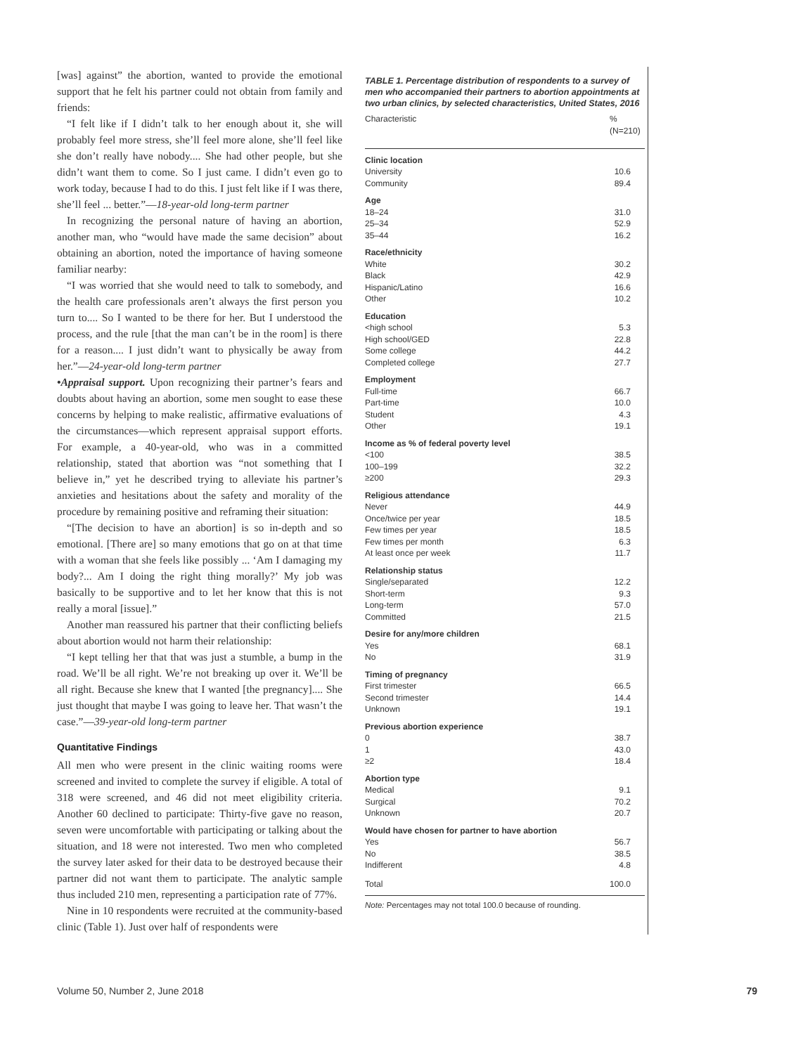[was] against” the abortion, wanted to provide the emotional support that he felt his partner could not obtain from family and friends:
“I felt like if I didn’t talk to her enough about it, she will probably feel more stress, she’ll feel more alone, she’ll feel like she don’t really have nobody.... She had other people, but she didn’t want them to come. So I just came. I didn’t even go to work today, because I had to do this. I just felt like if I was there, she’ll feel ... better.”—18-year-old long-term partner
In recognizing the personal nature of having an abortion, another man, who “would have made the same decision” about obtaining an abortion, noted the importance of having someone familiar nearby:
“I was worried that she would need to talk to somebody, and the health care professionals aren’t always the first person you turn to.... So I wanted to be there for her. But I understood the process, and the rule [that the man can’t be in the room] is there for a reason.... I just didn’t want to physically be away from her.”—24-year-old long-term partner
•Appraisal support. Upon recognizing their partner’s fears and doubts about having an abortion, some men sought to ease these concerns by helping to make realistic, affirmative evaluations of the circumstances—which represent appraisal support efforts. For example, a 40-year-old, who was in a committed relationship, stated that abortion was “not something that I believe in,” yet he described trying to alleviate his partner’s anxieties and hesitations about the safety and morality of the procedure by remaining positive and reframing their situation:
“[The decision to have an abortion] is so in-depth and so emotional. [There are] so many emotions that go on at that time with a woman that she feels like possibly ... ‘Am I damaging my body?... Am I doing the right thing morally?’ My job was basically to be supportive and to let her know that this is not really a moral [issue].”
Another man reassured his partner that their conflicting beliefs about abortion would not harm their relationship:
“I kept telling her that that was just a stumble, a bump in the road. We’ll be all right. We’re not breaking up over it. We’ll be all right. Because she knew that I wanted [the pregnancy].... She just thought that maybe I was going to leave her. That wasn’t the case.”—39-year-old long-term partner
Quantitative Findings
All men who were present in the clinic waiting rooms were screened and invited to complete the survey if eligible. A total of 318 were screened, and 46 did not meet eligibility criteria. Another 60 declined to participate: Thirty-five gave no reason, seven were uncomfortable with participating or talking about the situation, and 18 were not interested. Two men who completed the survey later asked for their data to be destroyed because their partner did not want them to participate. The analytic sample thus included 210 men, representing a participation rate of 77%.
Nine in 10 respondents were recruited at the community-based clinic (Table 1). Just over half of respondents were
TABLE 1. Percentage distribution of respondents to a survey of men who accompanied their partners to abortion appointments at two urban clinics, by selected characteristics, United States, 2016
| Characteristic | % (N=210) |
| --- | --- |
| Clinic location | |
| University | 10.6 |
| Community | 89.4 |
| Age | |
| 18–24 | 31.0 |
| 25–34 | 52.9 |
| 35–44 | 16.2 |
| Race/ethnicity | |
| White | 30.2 |
| Black | 42.9 |
| Hispanic/Latino | 16.6 |
| Other | 10.2 |
| Education | |
| <high school | 5.3 |
| High school/GED | 22.8 |
| Some college | 44.2 |
| Completed college | 27.7 |
| Employment | |
| Full-time | 66.7 |
| Part-time | 10.0 |
| Student | 4.3 |
| Other | 19.1 |
| Income as % of federal poverty level | |
| <100 | 38.5 |
| 100–199 | 32.2 |
| ≥200 | 29.3 |
| Religious attendance | |
| Never | 44.9 |
| Once/twice per year | 18.5 |
| Few times per year | 18.5 |
| Few times per month | 6.3 |
| At least once per week | 11.7 |
| Relationship status | |
| Single/separated | 12.2 |
| Short-term | 9.3 |
| Long-term | 57.0 |
| Committed | 21.5 |
| Desire for any/more children | |
| Yes | 68.1 |
| No | 31.9 |
| Timing of pregnancy | |
| First trimester | 66.5 |
| Second trimester | 14.4 |
| Unknown | 19.1 |
| Previous abortion experience | |
| 0 | 38.7 |
| 1 | 43.0 |
| ≥2 | 18.4 |
| Abortion type | |
| Medical | 9.1 |
| Surgical | 70.2 |
| Unknown | 20.7 |
| Would have chosen for partner to have abortion | |
| Yes | 56.7 |
| No | 38.5 |
| Indifferent | 4.8 |
| Total | 100.0 |
Note: Percentages may not total 100.0 because of rounding.
Volume 50, Number 2, June 2018 79